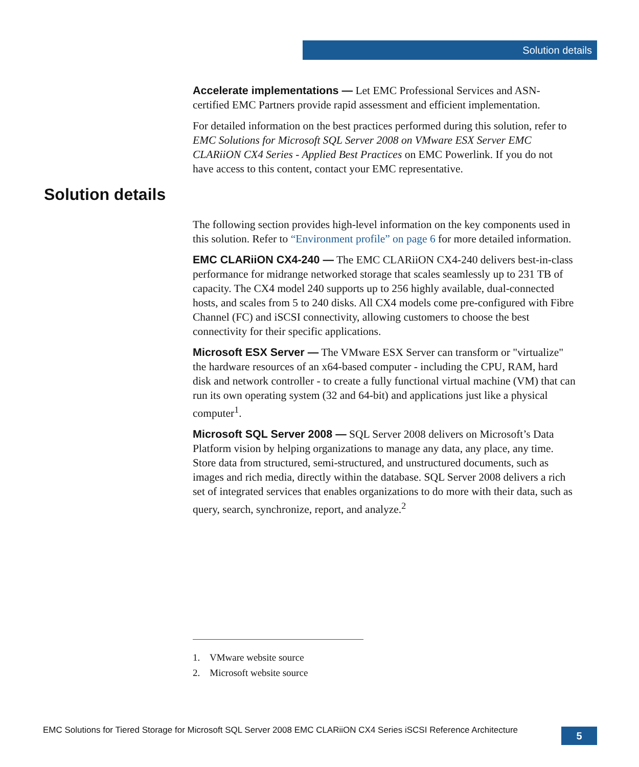Solution details
Accelerate implementations — Let EMC Professional Services and ASN-certified EMC Partners provide rapid assessment and efficient implementation.
For detailed information on the best practices performed during this solution, refer to EMC Solutions for Microsoft SQL Server 2008 on VMware ESX Server EMC CLARiiON CX4 Series - Applied Best Practices on EMC Powerlink. If you do not have access to this content, contact your EMC representative.
Solution details
The following section provides high-level information on the key components used in this solution. Refer to “Environment profile” on page 6 for more detailed information.
EMC CLARiiON CX4-240 — The EMC CLARiiON CX4-240 delivers best-in-class performance for midrange networked storage that scales seamlessly up to 231 TB of capacity. The CX4 model 240 supports up to 256 highly available, dual-connected hosts, and scales from 5 to 240 disks. All CX4 models come pre-configured with Fibre Channel (FC) and iSCSI connectivity, allowing customers to choose the best connectivity for their specific applications.
Microsoft ESX Server — The VMware ESX Server can transform or "virtualize" the hardware resources of an x64-based computer - including the CPU, RAM, hard disk and network controller - to create a fully functional virtual machine (VM) that can run its own operating system (32 and 64-bit) and applications just like a physical computer<sup>1</sup>.
Microsoft SQL Server 2008 — SQL Server 2008 delivers on Microsoft’s Data Platform vision by helping organizations to manage any data, any place, any time. Store data from structured, semi-structured, and unstructured documents, such as images and rich media, directly within the database. SQL Server 2008 delivers a rich set of integrated services that enables organizations to do more with their data, such as query, search, synchronize, report, and analyze.<sup>2</sup>
1. VMware website source
2. Microsoft website source
EMC Solutions for Tiered Storage for Microsoft SQL Server 2008 EMC CLARiiON CX4 Series iSCSI Reference Architecture
5